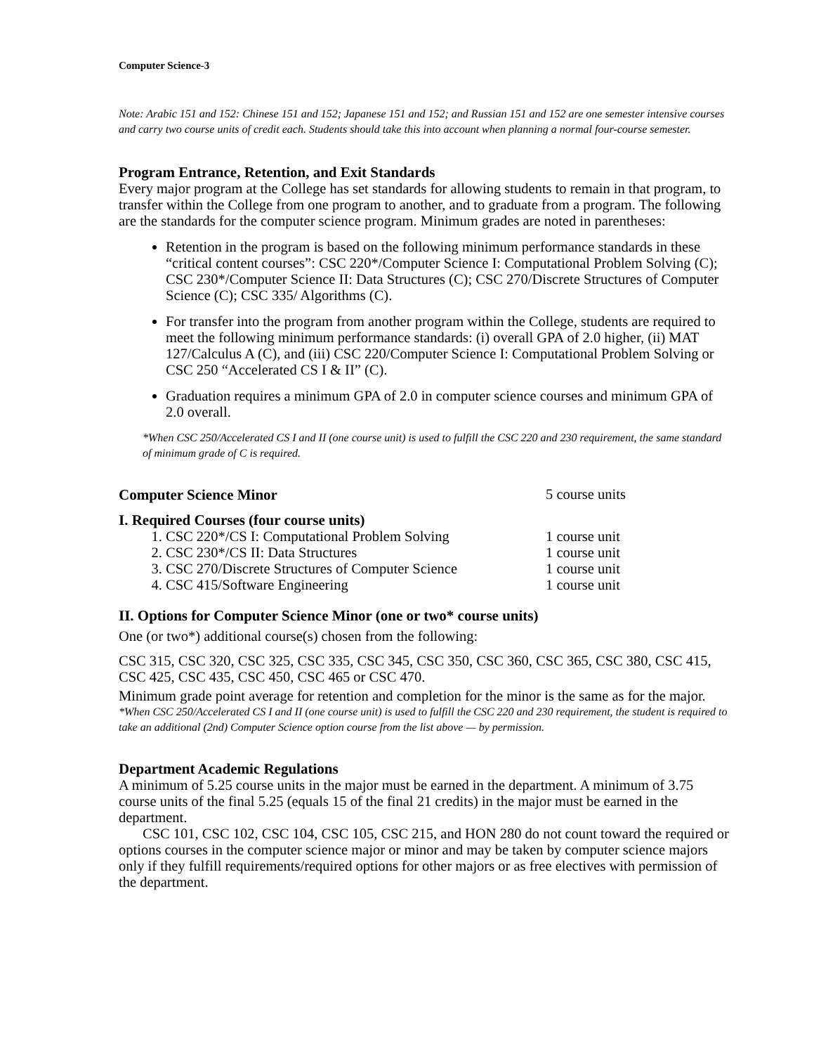Computer Science-3
Note: Arabic 151 and 152: Chinese 151 and 152; Japanese 151 and 152; and Russian 151 and 152 are one semester intensive courses and carry two course units of credit each. Students should take this into account when planning a normal four-course semester.
Program Entrance, Retention, and Exit Standards
Every major program at the College has set standards for allowing students to remain in that program, to transfer within the College from one program to another, and to graduate from a program. The following are the standards for the computer science program. Minimum grades are noted in parentheses:
Retention in the program is based on the following minimum performance standards in these “critical content courses”: CSC 220*/Computer Science I: Computational Problem Solving (C); CSC 230*/Computer Science II: Data Structures (C); CSC 270/Discrete Structures of Computer Science (C); CSC 335/ Algorithms (C).
For transfer into the program from another program within the College, students are required to meet the following minimum performance standards: (i) overall GPA of 2.0 higher, (ii) MAT 127/Calculus A (C), and (iii) CSC 220/Computer Science I: Computational Problem Solving or CSC 250 “Accelerated CS I & II” (C).
Graduation requires a minimum GPA of 2.0 in computer science courses and minimum GPA of 2.0 overall.
*When CSC 250/Accelerated CS I and II (one course unit) is used to fulfill the CSC 220 and 230 requirement, the same standard of minimum grade of C is required.
Computer Science Minor
5 course units
I. Required Courses (four course units)
1. CSC 220*/CS I: Computational Problem Solving 1 course unit
2. CSC 230*/CS II: Data Structures 1 course unit
3. CSC 270/Discrete Structures of Computer Science 1 course unit
4. CSC 415/Software Engineering 1 course unit
II. Options for Computer Science Minor (one or two* course units)
One (or two*) additional course(s) chosen from the following:
CSC 315, CSC 320, CSC 325, CSC 335, CSC 345, CSC 350, CSC 360, CSC 365, CSC 380, CSC 415, CSC 425, CSC 435, CSC 450, CSC 465 or CSC 470.
Minimum grade point average for retention and completion for the minor is the same as for the major.
*When CSC 250/Accelerated CS I and II (one course unit) is used to fulfill the CSC 220 and 230 requirement, the student is required to take an additional (2nd) Computer Science option course from the list above — by permission.
Department Academic Regulations
A minimum of 5.25 course units in the major must be earned in the department. A minimum of 3.75 course units of the final 5.25 (equals 15 of the final 21 credits) in the major must be earned in the department.
CSC 101, CSC 102, CSC 104, CSC 105, CSC 215, and HON 280 do not count toward the required or options courses in the computer science major or minor and may be taken by computer science majors only if they fulfill requirements/required options for other majors or as free electives with permission of the department.